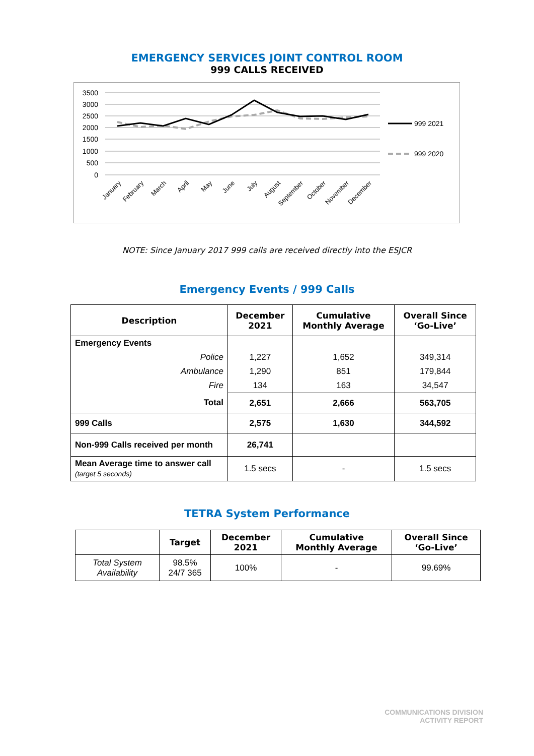EMERGENCY SERVICES JOINT CONTROL ROOM
999 CALLS RECEIVED
3500
3000
2500
2000
1500
1000
500
0
January
February
March
April
May
June
July
August
September
October
November
December
999 2021
999 2020
NOTE: Since January 2017 999 calls are received directly into the ESJCR
Emergency Events / 999 Calls
| Description | December 2021 | Cumulative Monthly Average | Overall Since ‘Go-Live’ |
| --- | --- | --- | --- |
| Emergency Events | | | |
| Police | 1,227 | 1,652 | 349,314 |
| Ambulance | 1,290 | 851 | 179,844 |
| Fire | 134 | 163 | 34,547 |
| Total | 2,651 | 2,666 | 563,705 |
| 999 Calls | 2,575 | 1,630 | 344,592 |
| Non-999 Calls received per month | 26,741 | | |
| Mean Average time to answer call (target 5 seconds) | 1.5 secs | - | 1.5 secs |
TETRA System Performance
| | Target | December 2021 | Cumulative Monthly Average | Overall Since ‘Go-Live’ |
| --- | --- | --- | --- | --- |
| Total System Availability | 98.5% 24/7 365 | 100% | - | 99.69% |
COMMUNICATIONS DIVISION
ACTIVITY REPORT